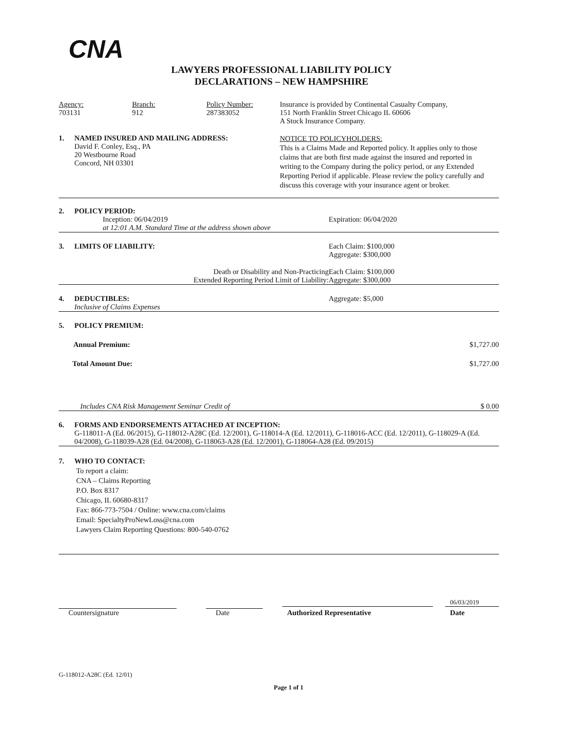CNA
LAWYERS PROFESSIONAL LIABILITY POLICY
DECLARATIONS – NEW HAMPSHIRE
Agency:
703131
Branch:
912
Policy Number:
287383052
Insurance is provided by Continental Casualty Company,
151 North Franklin Street Chicago IL 60606
A Stock Insurance Company.
1. NAMED INSURED AND MAILING ADDRESS:
David F. Conley, Esq., PA
20 Westbourne Road
Concord, NH 03301
NOTICE TO POLICYHOLDERS:
This is a Claims Made and Reported policy. It applies only to those claims that are both first made against the insured and reported in writing to the Company during the policy period, or any Extended Reporting Period if applicable. Please review the policy carefully and discuss this coverage with your insurance agent or broker.
2. POLICY PERIOD:
Inception: 06/04/2019
at 12:01 A.M. Standard Time at the address shown above
Expiration: 06/04/2020
3. LIMITS OF LIABILITY: Each Claim: $100,000
Aggregate: $300,000
Death or Disability and Non-Practicing
Extended Reporting Period Limit of Liability:
Each Claim: $100,000
Aggregate: $300,000
4. DEDUCTIBLES:
Inclusive of Claims Expenses
Aggregate: $5,000
5. POLICY PREMIUM:
Annual Premium: $1,727.00
Total Amount Due: $1,727.00
Includes CNA Risk Management Seminar Credit of $ 0.00
6. FORMS AND ENDORSEMENTS ATTACHED AT INCEPTION:
G-118011-A (Ed. 06/2015), G-118012-A28C (Ed. 12/2001), G-118014-A (Ed. 12/2011), G-118016-ACC (Ed. 12/2011), G-118029-A (Ed. 04/2008), G-118039-A28 (Ed. 04/2008), G-118063-A28 (Ed. 12/2001), G-118064-A28 (Ed. 09/2015)
7. WHO TO CONTACT:
To report a claim:
CNA – Claims Reporting
P.O. Box 8317
Chicago, IL 60680-8317
Fax: 866-773-7504 / Online: www.cna.com/claims
Email: SpecialtyProNewLoss@cna.com
Lawyers Claim Reporting Questions: 800-540-0762
Countersignature
Date
Authorized Representative
06/03/2019
Date
G-118012-A28C (Ed. 12/01)
Page 1 of 1